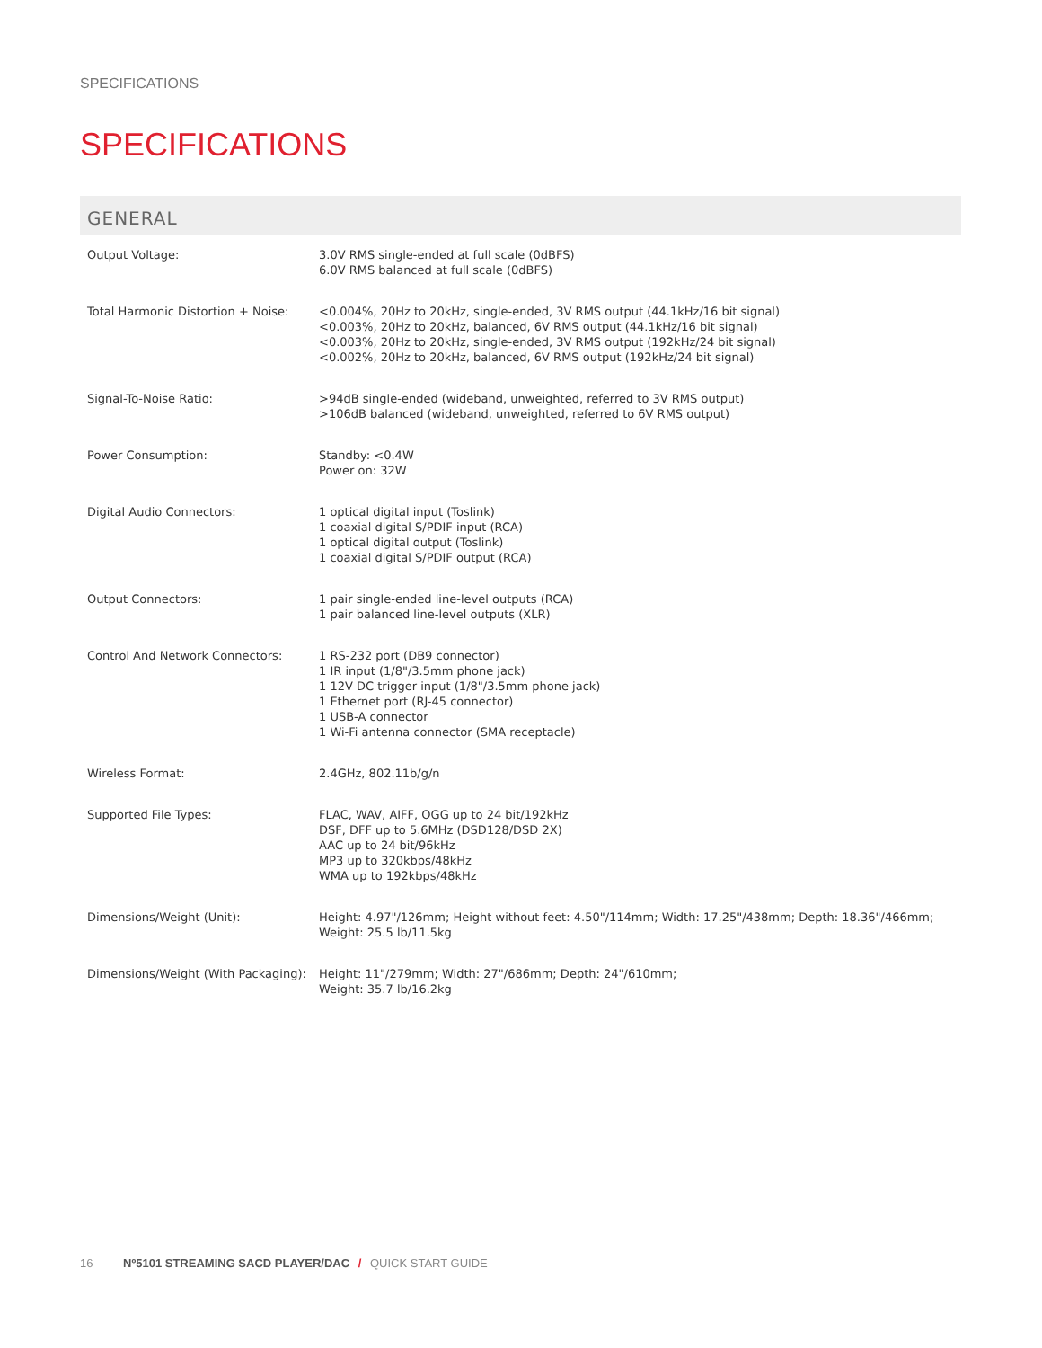SPECIFICATIONS
SPECIFICATIONS
GENERAL
| Output Voltage: | 3.0V RMS single-ended at full scale (0dBFS) 6.0V RMS balanced at full scale (0dBFS) |
| Total Harmonic Distortion + Noise: | <0.004%, 20Hz to 20kHz, single-ended, 3V RMS output (44.1kHz/16 bit signal) <0.003%, 20Hz to 20kHz, balanced, 6V RMS output (44.1kHz/16 bit signal) <0.003%, 20Hz to 20kHz, single-ended, 3V RMS output (192kHz/24 bit signal) <0.002%, 20Hz to 20kHz, balanced, 6V RMS output (192kHz/24 bit signal) |
| Signal-To-Noise Ratio: | >94dB single-ended (wideband, unweighted, referred to 3V RMS output) >106dB balanced (wideband, unweighted, referred to 6V RMS output) |
| Power Consumption: | Standby: <0.4W Power on: 32W |
| Digital Audio Connectors: | 1 optical digital input (Toslink) 1 coaxial digital S/PDIF input (RCA) 1 optical digital output (Toslink) 1 coaxial digital S/PDIF output (RCA) |
| Output Connectors: | 1 pair single-ended line-level outputs (RCA) 1 pair balanced line-level outputs (XLR) |
| Control And Network Connectors: | 1 RS-232 port (DB9 connector) 1 IR input (1/8"/3.5mm phone jack) 1 12V DC trigger input (1/8"/3.5mm phone jack) 1 Ethernet port (RJ-45 connector) 1 USB-A connector 1 Wi-Fi antenna connector (SMA receptacle) |
| Wireless Format: | 2.4GHz, 802.11b/g/n |
| Supported File Types: | FLAC, WAV, AIFF, OGG up to 24 bit/192kHz DSF, DFF up to 5.6MHz (DSD128/DSD 2X) AAC up to 24 bit/96kHz MP3 up to 320kbps/48kHz WMA up to 192kbps/48kHz |
| Dimensions/Weight (Unit): | Height: 4.97"/126mm; Height without feet: 4.50"/114mm; Width: 17.25"/438mm; Depth: 18.36"/466mm; Weight: 25.5 lb/11.5kg |
| Dimensions/Weight (With Packaging): | Height: 11"/279mm; Width: 27"/686mm; Depth: 24"/610mm; Weight: 35.7 lb/16.2kg |
16 Nº5101 STREAMING SACD PLAYER/DAC / QUICK START GUIDE